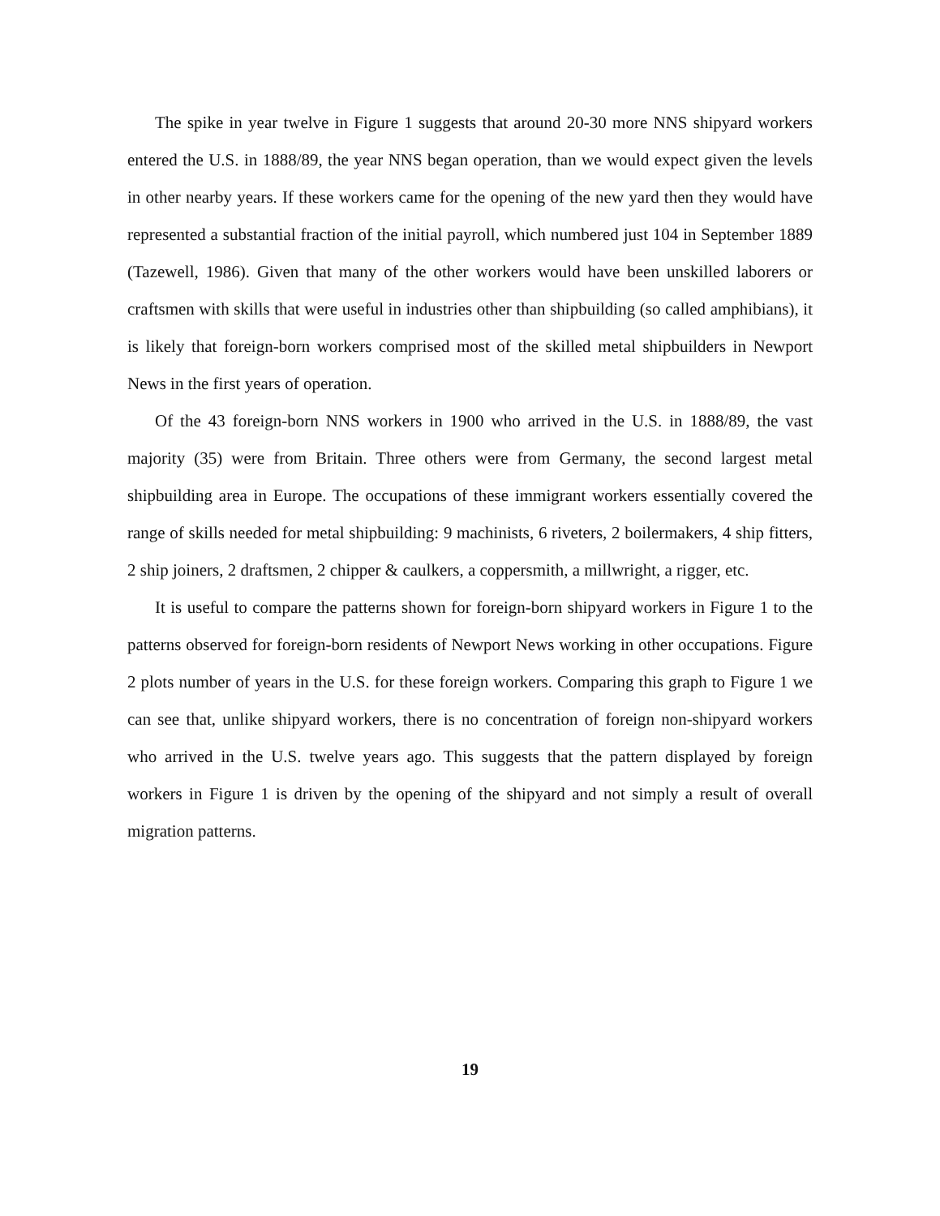The spike in year twelve in Figure 1 suggests that around 20-30 more NNS shipyard workers entered the U.S. in 1888/89, the year NNS began operation, than we would expect given the levels in other nearby years. If these workers came for the opening of the new yard then they would have represented a substantial fraction of the initial payroll, which numbered just 104 in September 1889 (Tazewell, 1986). Given that many of the other workers would have been unskilled laborers or craftsmen with skills that were useful in industries other than shipbuilding (so called amphibians), it is likely that foreign-born workers comprised most of the skilled metal shipbuilders in Newport News in the first years of operation.
Of the 43 foreign-born NNS workers in 1900 who arrived in the U.S. in 1888/89, the vast majority (35) were from Britain. Three others were from Germany, the second largest metal shipbuilding area in Europe. The occupations of these immigrant workers essentially covered the range of skills needed for metal shipbuilding: 9 machinists, 6 riveters, 2 boilermakers, 4 ship fitters, 2 ship joiners, 2 draftsmen, 2 chipper & caulkers, a coppersmith, a millwright, a rigger, etc.
It is useful to compare the patterns shown for foreign-born shipyard workers in Figure 1 to the patterns observed for foreign-born residents of Newport News working in other occupations. Figure 2 plots number of years in the U.S. for these foreign workers. Comparing this graph to Figure 1 we can see that, unlike shipyard workers, there is no concentration of foreign non-shipyard workers who arrived in the U.S. twelve years ago. This suggests that the pattern displayed by foreign workers in Figure 1 is driven by the opening of the shipyard and not simply a result of overall migration patterns.
19